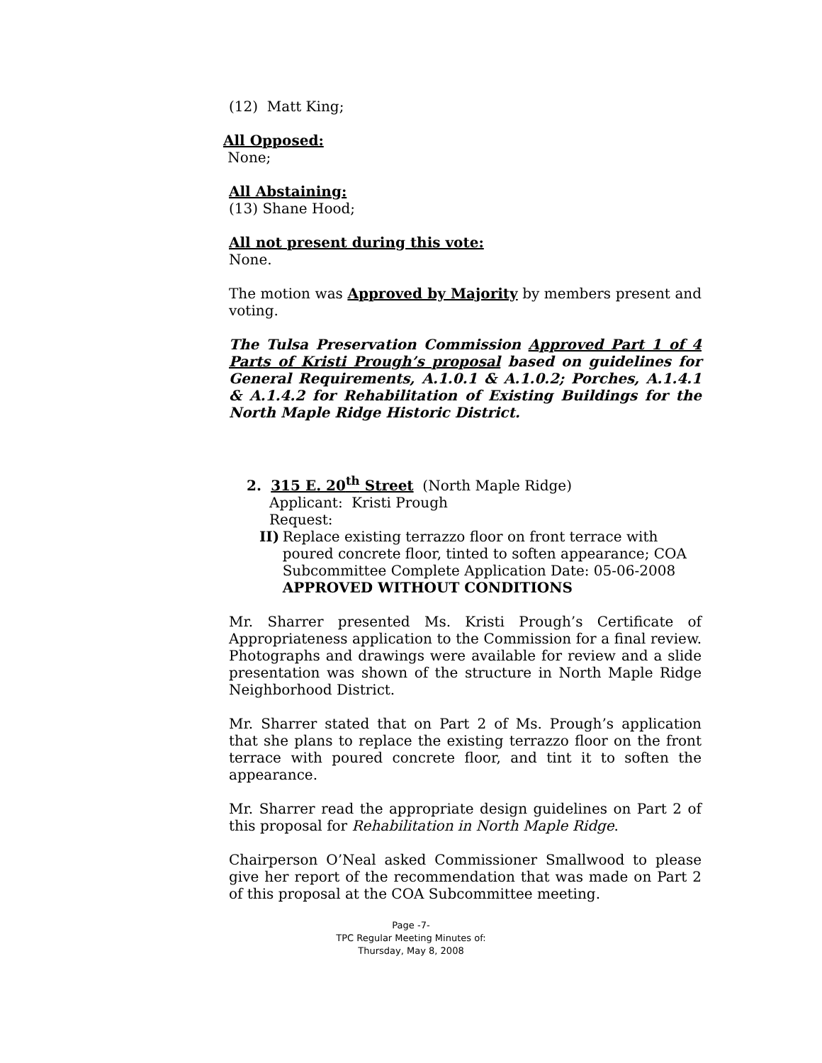(12) Matt King;
All Opposed:
None;
All Abstaining:
(13) Shane Hood;
All not present during this vote:
None.
The motion was Approved by Majority by members present and voting.
The Tulsa Preservation Commission Approved Part 1 of 4 Parts of Kristi Prough’s proposal based on guidelines for General Requirements, A.1.0.1 & A.1.0.2; Porches, A.1.4.1 & A.1.4.2 for Rehabilitation of Existing Buildings for the North Maple Ridge Historic District.
2. 315 E. 20<sup>th</sup> Street (North Maple Ridge)
Applicant: Kristi Prough
Request:
II) Replace existing terrazzo floor on front terrace with poured concrete floor, tinted to soften appearance; COA Subcommittee Complete Application Date: 05-06-2008
APPROVED WITHOUT CONDITIONS
Mr. Sharrer presented Ms. Kristi Prough’s Certificate of Appropriateness application to the Commission for a final review. Photographs and drawings were available for review and a slide presentation was shown of the structure in North Maple Ridge Neighborhood District.
Mr. Sharrer stated that on Part 2 of Ms. Prough’s application that she plans to replace the existing terrazzo floor on the front terrace with poured concrete floor, and tint it to soften the appearance.
Mr. Sharrer read the appropriate design guidelines on Part 2 of this proposal for Rehabilitation in North Maple Ridge.
Chairperson O’Neal asked Commissioner Smallwood to please give her report of the recommendation that was made on Part 2 of this proposal at the COA Subcommittee meeting.
Page -7-
TPC Regular Meeting Minutes of:
Thursday, May 8, 2008